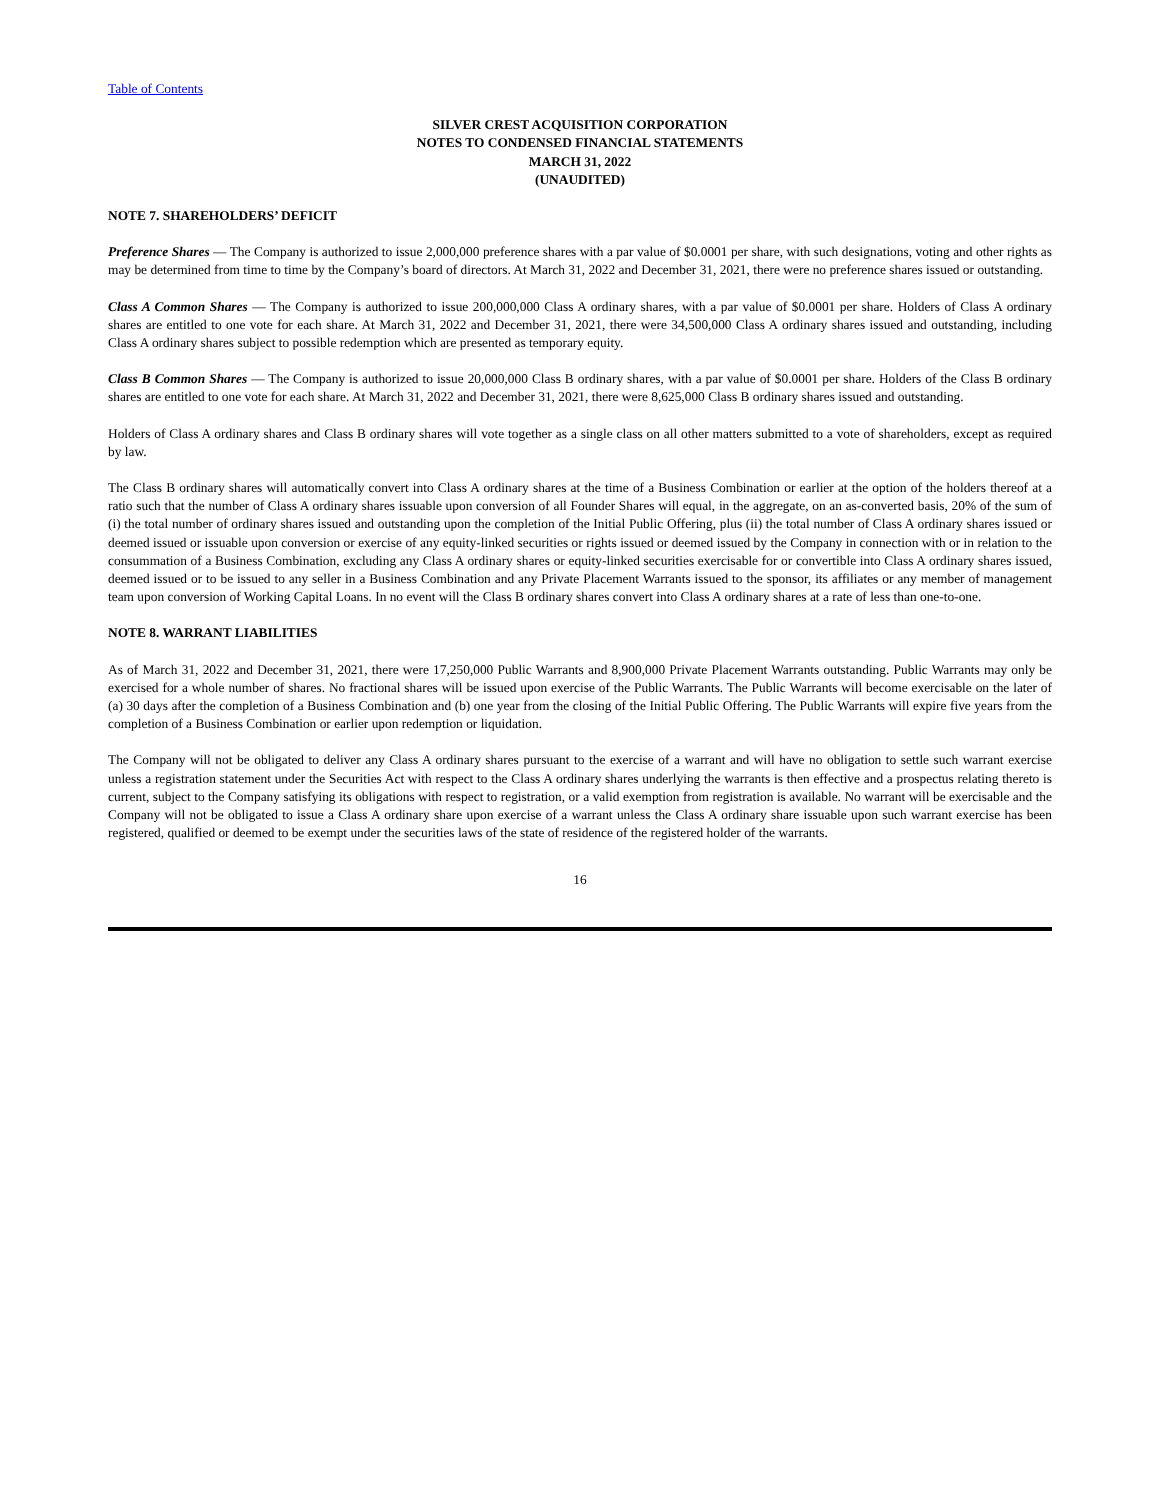Table of Contents
SILVER CREST ACQUISITION CORPORATION
NOTES TO CONDENSED FINANCIAL STATEMENTS
MARCH 31, 2022
(UNAUDITED)
NOTE 7. SHAREHOLDERS’ DEFICIT
Preference Shares — The Company is authorized to issue 2,000,000 preference shares with a par value of $0.0001 per share, with such designations, voting and other rights as may be determined from time to time by the Company’s board of directors. At March 31, 2022 and December 31, 2021, there were no preference shares issued or outstanding.
Class A Common Shares — The Company is authorized to issue 200,000,000 Class A ordinary shares, with a par value of $0.0001 per share. Holders of Class A ordinary shares are entitled to one vote for each share. At March 31, 2022 and December 31, 2021, there were 34,500,000 Class A ordinary shares issued and outstanding, including Class A ordinary shares subject to possible redemption which are presented as temporary equity.
Class B Common Shares — The Company is authorized to issue 20,000,000 Class B ordinary shares, with a par value of $0.0001 per share. Holders of the Class B ordinary shares are entitled to one vote for each share. At March 31, 2022 and December 31, 2021, there were 8,625,000 Class B ordinary shares issued and outstanding.
Holders of Class A ordinary shares and Class B ordinary shares will vote together as a single class on all other matters submitted to a vote of shareholders, except as required by law.
The Class B ordinary shares will automatically convert into Class A ordinary shares at the time of a Business Combination or earlier at the option of the holders thereof at a ratio such that the number of Class A ordinary shares issuable upon conversion of all Founder Shares will equal, in the aggregate, on an as-converted basis, 20% of the sum of (i) the total number of ordinary shares issued and outstanding upon the completion of the Initial Public Offering, plus (ii) the total number of Class A ordinary shares issued or deemed issued or issuable upon conversion or exercise of any equity-linked securities or rights issued or deemed issued by the Company in connection with or in relation to the consummation of a Business Combination, excluding any Class A ordinary shares or equity-linked securities exercisable for or convertible into Class A ordinary shares issued, deemed issued or to be issued to any seller in a Business Combination and any Private Placement Warrants issued to the sponsor, its affiliates or any member of management team upon conversion of Working Capital Loans. In no event will the Class B ordinary shares convert into Class A ordinary shares at a rate of less than one-to-one.
NOTE 8. WARRANT LIABILITIES
As of March 31, 2022 and December 31, 2021, there were 17,250,000 Public Warrants and 8,900,000 Private Placement Warrants outstanding. Public Warrants may only be exercised for a whole number of shares. No fractional shares will be issued upon exercise of the Public Warrants. The Public Warrants will become exercisable on the later of (a) 30 days after the completion of a Business Combination and (b) one year from the closing of the Initial Public Offering. The Public Warrants will expire five years from the completion of a Business Combination or earlier upon redemption or liquidation.
The Company will not be obligated to deliver any Class A ordinary shares pursuant to the exercise of a warrant and will have no obligation to settle such warrant exercise unless a registration statement under the Securities Act with respect to the Class A ordinary shares underlying the warrants is then effective and a prospectus relating thereto is current, subject to the Company satisfying its obligations with respect to registration, or a valid exemption from registration is available. No warrant will be exercisable and the Company will not be obligated to issue a Class A ordinary share upon exercise of a warrant unless the Class A ordinary share issuable upon such warrant exercise has been registered, qualified or deemed to be exempt under the securities laws of the state of residence of the registered holder of the warrants.
16